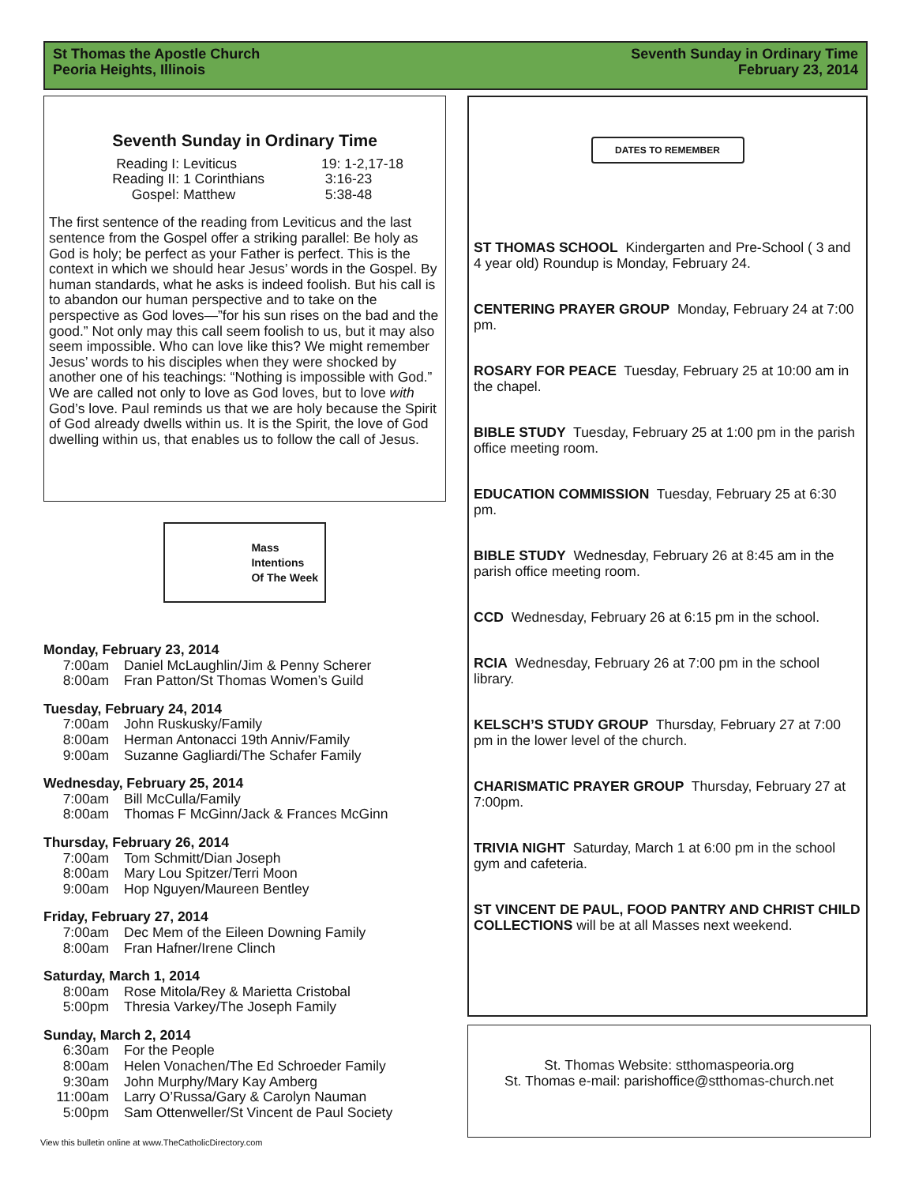St Thomas the Apostle Church
Peoria Heights, Illinois
Seventh Sunday in Ordinary Time
February 23, 2014
Seventh Sunday in Ordinary Time
Reading I: Leviticus 19: 1-2,17-18 Reading II: 1 Corinthians 3:16-23 Gospel: Matthew 5:38-48
The first sentence of the reading from Leviticus and the last sentence from the Gospel offer a striking parallel: Be holy as God is holy; be perfect as your Father is perfect. This is the context in which we should hear Jesus’ words in the Gospel. By human standards, what he asks is indeed foolish. But his call is to abandon our human perspective and to take on the perspective as God loves—”for his sun rises on the bad and the good.” Not only may this call seem foolish to us, but it may also seem impossible. Who can love like this? We might remember Jesus’ words to his disciples when they were shocked by another one of his teachings: “Nothing is impossible with God.” We are called not only to love as God loves, but to love with God’s love. Paul reminds us that we are holy because the Spirit of God already dwells within us. It is the Spirit, the love of God dwelling within us, that enables us to follow the call of Jesus.
Mass
Intentions
Of The Week
Monday, February 23, 2014
7:00am Daniel McLaughlin/Jim & Penny Scherer
8:00am Fran Patton/St Thomas Women’s Guild
Tuesday, February 24, 2014
7:00am John Ruskusky/Family
8:00am Herman Antonacci 19th Anniv/Family
9:00am Suzanne Gagliardi/The Schafer Family
Wednesday, February 25, 2014
7:00am Bill McCulla/Family
8:00am Thomas F McGinn/Jack & Frances McGinn
Thursday, February 26, 2014
7:00am Tom Schmitt/Dian Joseph
8:00am Mary Lou Spitzer/Terri Moon
9:00am Hop Nguyen/Maureen Bentley
Friday, February 27, 2014
7:00am Dec Mem of the Eileen Downing Family
8:00am Fran Hafner/Irene Clinch
Saturday, March 1, 2014
8:00am Rose Mitola/Rey & Marietta Cristobal
5:00pm Thresia Varkey/The Joseph Family
Sunday, March 2, 2014
6:30am For the People
8:00am Helen Vonachen/The Ed Schroeder Family
9:30am John Murphy/Mary Kay Amberg
11:00am Larry O’Russa/Gary & Carolyn Nauman
5:00pm Sam Ottenweller/St Vincent de Paul Society
DATES TO REMEMBER
ST THOMAS SCHOOL Kindergarten and Pre-School ( 3 and 4 year old) Roundup is Monday, February 24.
CENTERING PRAYER GROUP Monday, February 24 at 7:00 pm.
ROSARY FOR PEACE Tuesday, February 25 at 10:00 am in the chapel.
BIBLE STUDY Tuesday, February 25 at 1:00 pm in the parish office meeting room.
EDUCATION COMMISSION Tuesday, February 25 at 6:30 pm.
BIBLE STUDY Wednesday, February 26 at 8:45 am in the parish office meeting room.
CCD Wednesday, February 26 at 6:15 pm in the school.
RCIA Wednesday, February 26 at 7:00 pm in the school library.
KELSCH’S STUDY GROUP Thursday, February 27 at 7:00 pm in the lower level of the church.
CHARISMATIC PRAYER GROUP Thursday, February 27 at 7:00pm.
TRIVIA NIGHT Saturday, March 1 at 6:00 pm in the school gym and cafeteria.
ST VINCENT DE PAUL, FOOD PANTRY AND CHRIST CHILD COLLECTIONS will be at all Masses next weekend.
St. Thomas Website: stthomaspeoria.org
St. Thomas e-mail: parishoffice@stthomas-church.net
View this bulletin online at www.TheCatholicDirectory.com